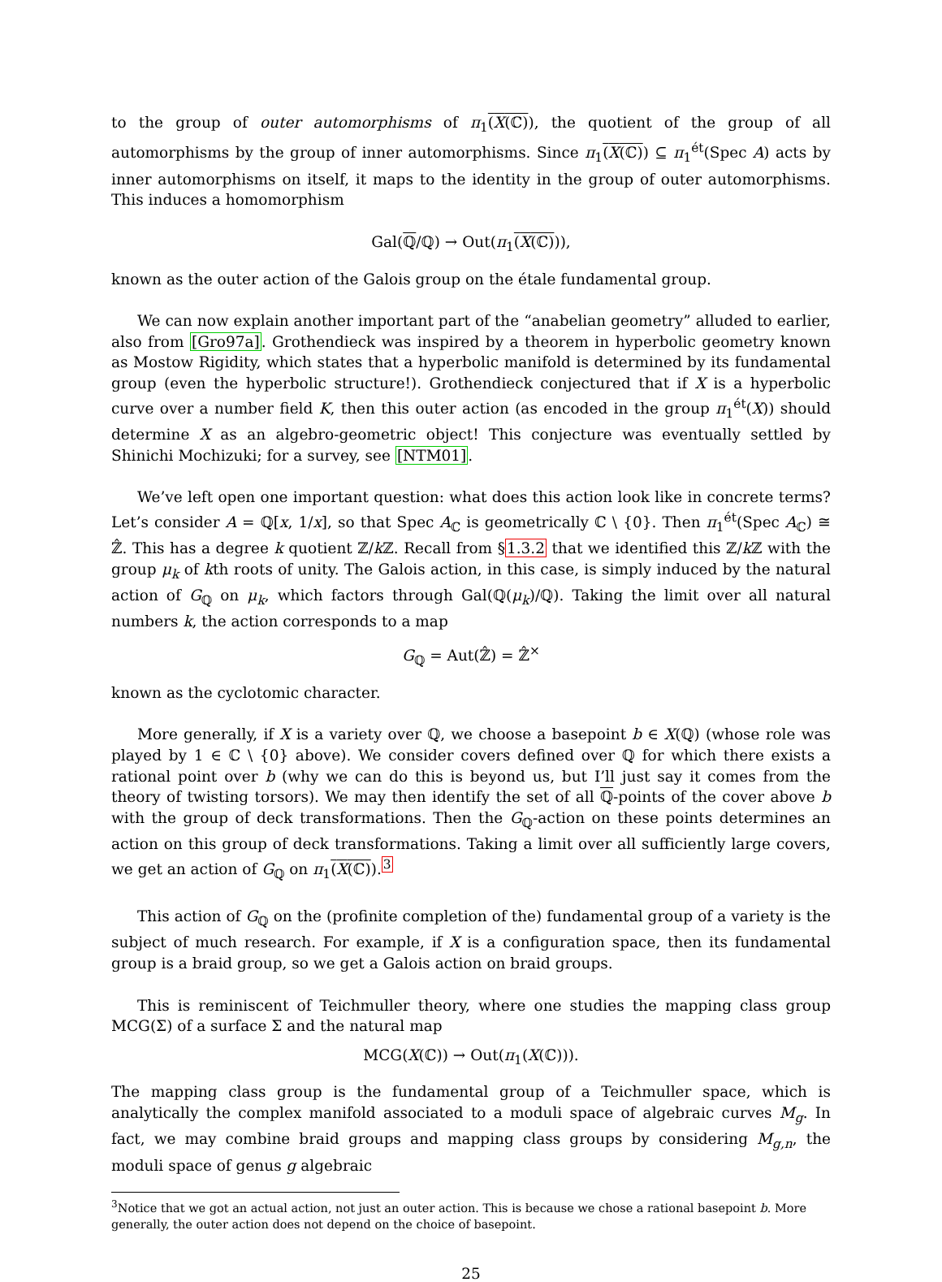to the group of outer automorphisms of π<sub>1</sub>(X(ℂ)), the quotient of the group of all automorphisms by the group of inner automorphisms. Since π<sub>1</sub>(X(ℂ)) ⊆ π<sub>1</sub><sup>ét</sup>(Spec A) acts by inner automorphisms on itself, it maps to the identity in the group of outer automorphisms. This induces a homomorphism
Gal(ℚ/ℚ) → Out(π<sub>1</sub>(X(ℂ))),
known as the outer action of the Galois group on the étale fundamental group.
We can now explain another important part of the “anabelian geometry” alluded to earlier, also from [Gro97a]. Grothendieck was inspired by a theorem in hyperbolic geometry known as Mostow Rigidity, which states that a hyperbolic manifold is determined by its fundamental group (even the hyperbolic structure!). Grothendieck conjectured that if X is a hyperbolic curve over a number field K, then this outer action (as encoded in the group π<sub>1</sub><sup>ét</sup>(X)) should determine X as an algebro-geometric object! This conjecture was eventually settled by Shinichi Mochizuki; for a survey, see [NTM01].
We’ve left open one important question: what does this action look like in concrete terms? Let’s consider A = ℚ[x, 1/x], so that Spec A<sub>ℂ</sub> is geometrically ℂ \ {0}. Then π<sub>1</sub><sup>ét</sup>(Spec A<sub>ℂ</sub>) ≅ ℤ̂. This has a degree k quotient ℤ/k ℤ. Recall from §1.3.2 that we identified this ℤ/k ℤ with the group μ<sub>k</sub> of kth roots of unity. The Galois action, in this case, is simply induced by the natural action of G<sub>ℚ</sub> on μ<sub>k</sub>, which factors through Gal(ℚ(μ<sub>k</sub>)/ℚ). Taking the limit over all natural numbers k, the action corresponds to a map
G<sub>ℚ</sub> = Aut(ℤ̂) = ℤ̂<sup>×</sup>
known as the cyclotomic character.
More generally, if X is a variety over ℚ, we choose a basepoint b ∈ X(ℚ) (whose role was played by 1 ∈ ℂ \ {0} above). We consider covers defined over ℚ for which there exists a rational point over b (why we can do this is beyond us, but I’ll just say it comes from the theory of twisting torsors). We may then identify the set of all ℚ-points of the cover above b with the group of deck transformations. Then the G<sub>ℚ</sub>-action on these points determines an action on this group of deck transformations. Taking a limit over all sufficiently large covers, we get an action of G<sub>ℚ</sub> on π<sub>1</sub>(X(ℂ)).<sup>3</sup>
This action of G<sub>ℚ</sub> on the (profinite completion of the) fundamental group of a variety is the subject of much research. For example, if X is a configuration space, then its fundamental group is a braid group, so we get a Galois action on braid groups.
This is reminiscent of Teichmuller theory, where one studies the mapping class group MCG(Σ) of a surface Σ and the natural map
MCG(X(ℂ)) → Out(π<sub>1</sub>(X(ℂ))).
The mapping class group is the fundamental group of a Teichmuller space, which is analytically the complex manifold associated to a moduli space of algebraic curves M<sub>g</sub>. In fact, we may combine braid groups and mapping class groups by considering M<sub>g,n</sub>, the moduli space of genus g algebraic
<sup>3</sup> Notice that we got an actual action, not just an outer action. This is because we chose a rational basepoint b. More generally, the outer action does not depend on the choice of basepoint.
25